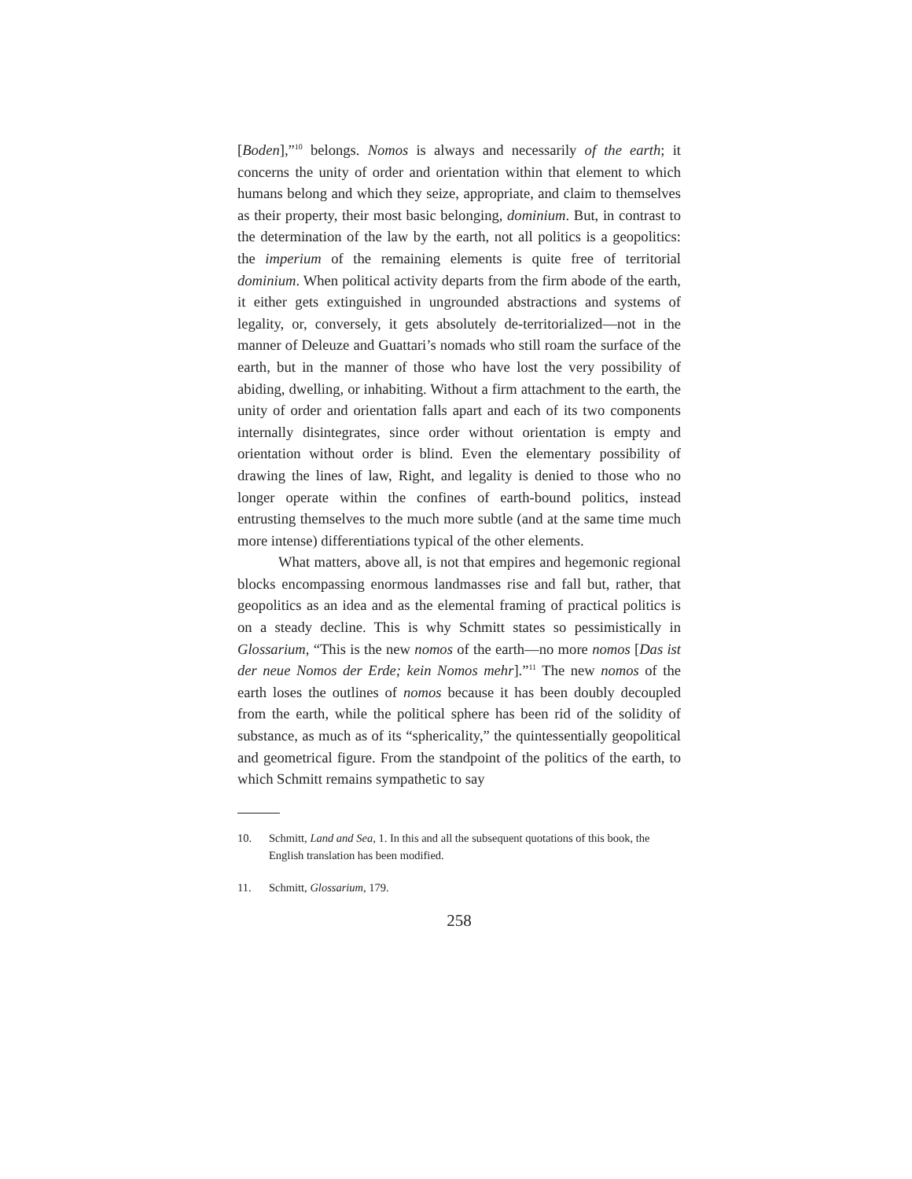[Boden],”<sup>10</sup> belongs. Nomos is always and necessarily of the earth; it concerns the unity of order and orientation within that element to which humans belong and which they seize, appropriate, and claim to themselves as their property, their most basic belonging, dominium. But, in contrast to the determination of the law by the earth, not all politics is a geopolitics: the imperium of the remaining elements is quite free of territorial dominium. When political activity departs from the firm abode of the earth, it either gets extinguished in ungrounded abstractions and systems of legality, or, conversely, it gets absolutely de-territorialized—not in the manner of Deleuze and Guattari’s nomads who still roam the surface of the earth, but in the manner of those who have lost the very possibility of abiding, dwelling, or inhabiting. Without a firm attachment to the earth, the unity of order and orientation falls apart and each of its two components internally disintegrates, since order without orientation is empty and orientation without order is blind. Even the elementary possibility of drawing the lines of law, Right, and legality is denied to those who no longer operate within the confines of earth-bound politics, instead entrusting themselves to the much more subtle (and at the same time much more intense) differentiations typical of the other elements.
What matters, above all, is not that empires and hegemonic regional blocks encompassing enormous landmasses rise and fall but, rather, that geopolitics as an idea and as the elemental framing of practical politics is on a steady decline. This is why Schmitt states so pessimistically in Glossarium, “This is the new nomos of the earth—no more nomos [Das ist der neue Nomos der Erde; kein Nomos mehr].”<sup>11</sup> The new nomos of the earth loses the outlines of nomos because it has been doubly decoupled from the earth, while the political sphere has been rid of the solidity of substance, as much as of its “sphericality,” the quintessentially geopolitical and geometrical figure. From the standpoint of the politics of the earth, to which Schmitt remains sympathetic to say
10. Schmitt, Land and Sea, 1. In this and all the subsequent quotations of this book, the English translation has been modified.
11. Schmitt, Glossarium, 179.
258